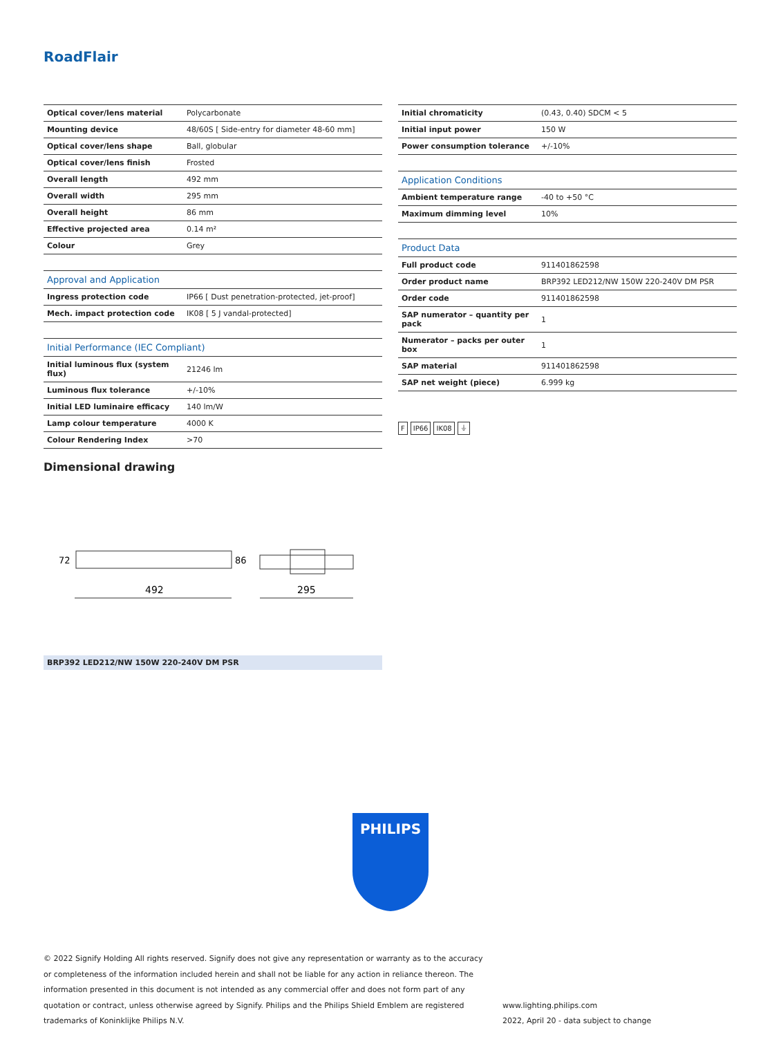RoadFlair
| Optical cover/lens material | Polycarbonate |
| Mounting device | 48/60S [ Side-entry for diameter 48-60 mm] |
| Optical cover/lens shape | Ball, globular |
| Optical cover/lens finish | Frosted |
| Overall length | 492 mm |
| Overall width | 295 mm |
| Overall height | 86 mm |
| Effective projected area | 0.14 m² |
| Colour | Grey |
| Approval and Application | |
| Ingress protection code | IP66 [ Dust penetration-protected, jet-proof] |
| Mech. impact protection code | IK08 [ 5 J vandal-protected] |
| Initial Performance (IEC Compliant) | |
| Initial luminous flux (system flux) | 21246 lm |
| Luminous flux tolerance | +/-10% |
| Initial LED luminaire efficacy | 140 lm/W |
| Lamp colour temperature | 4000 K |
| Colour Rendering Index | >70 |
| Initial chromaticity | (0.43, 0.40) SDCM < 5 |
| Initial input power | 150 W |
| Power consumption tolerance | +/-10% |
| Application Conditions | |
| Ambient temperature range | -40 to +50 °C |
| Maximum dimming level | 10% |
| Product Data | |
| Full product code | 911401862598 |
| Order product name | BRP392 LED212/NW 150W 220-240V DM PSR |
| Order code | 911401862598 |
| SAP numerator – quantity per pack | 1 |
| Numerator – packs per outer box | 1 |
| SAP material | 911401862598 |
| SAP net weight (piece) | 6.999 kg |
F IP66 IK08 ⏚
Dimensional drawing
492
295
72
86
BRP392 LED212/NW 150W 220-240V DM PSR
PHILIPS
© 2022 Signify Holding All rights reserved. Signify does not give any representation or warranty as to the accuracy or completeness of the information included herein and shall not be liable for any action in reliance thereon. The information presented in this document is not intended as any commercial offer and does not form part of any quotation or contract, unless otherwise agreed by Signify. Philips and the Philips Shield Emblem are registered trademarks of Koninklijke Philips N.V.
www.lighting.philips.com
2022, April 20 - data subject to change